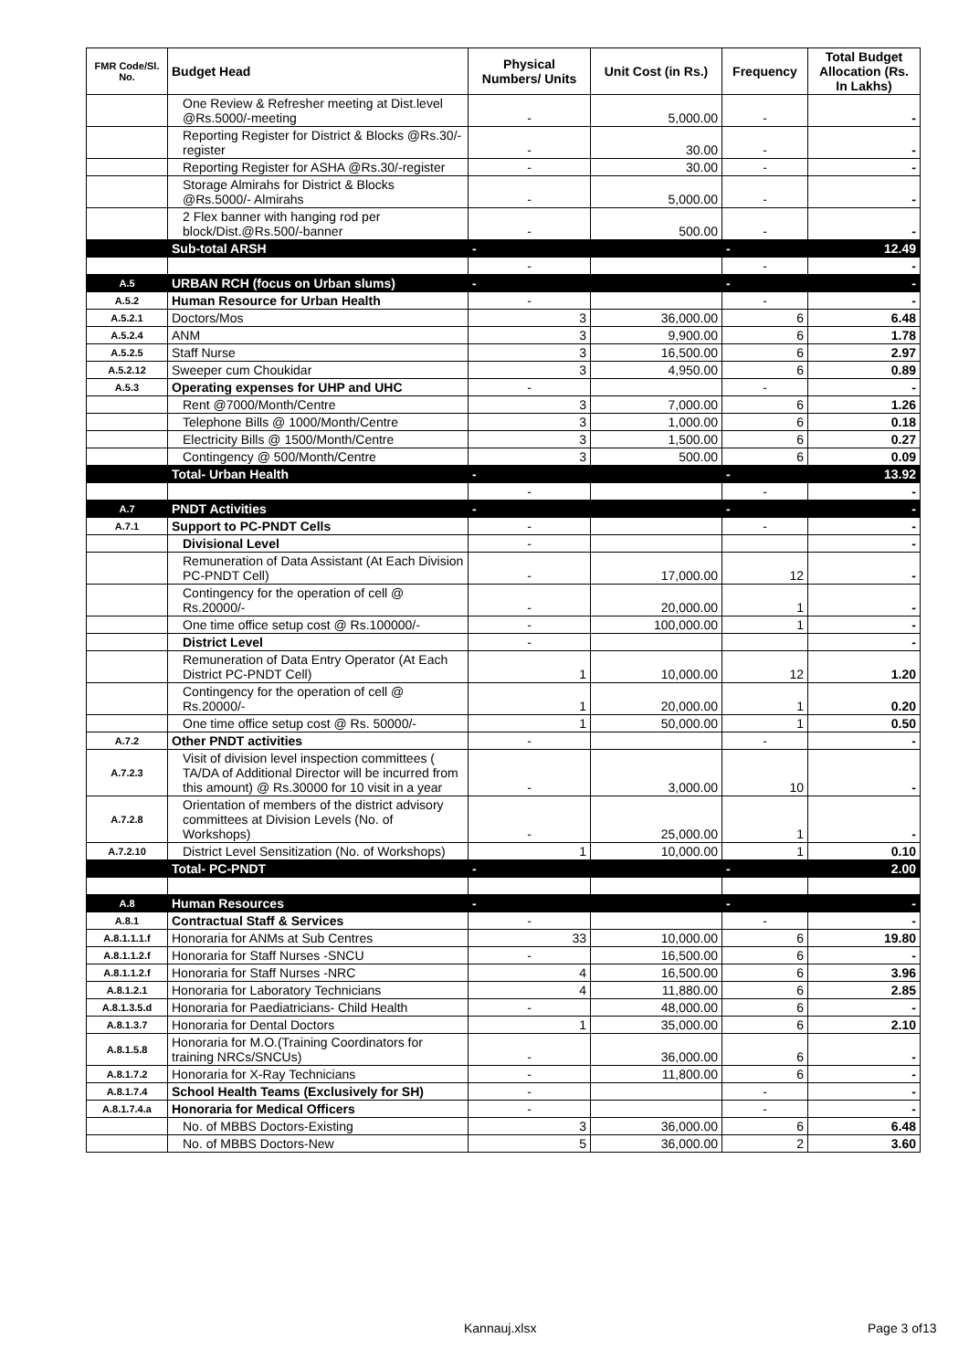| FMR Code/Sl. No. | Budget Head | Physical Numbers/ Units | Unit Cost (in Rs.) | Frequency | Total Budget Allocation (Rs. In Lakhs) |
| --- | --- | --- | --- | --- | --- |
| | One Review & Refresher meeting at Dist.level @Rs.5000/-meeting | - | 5,000.00 | - | - |
| | Reporting Register for District & Blocks @Rs.30/-register | - | 30.00 | - | - |
| | Reporting Register for ASHA @Rs.30/-register | - | 30.00 | - | - |
| | Storage Almirahs for District & Blocks @Rs.5000/- Almirahs | - | 5,000.00 | - | - |
| | 2 Flex banner with hanging rod per block/Dist.@Rs.500/-banner | - | 500.00 | - | - |
| | Sub-total ARSH | - | | - | 12.49 |
| | | - | | - | - |
| A.5 | URBAN RCH (focus on Urban slums) | - | | - | - |
| A.5.2 | Human Resource for Urban Health | - | | - | - |
| A.5.2.1 | Doctors/Mos | 3 | 36,000.00 | 6 | 6.48 |
| A.5.2.4 | ANM | 3 | 9,900.00 | 6 | 1.78 |
| A.5.2.5 | Staff Nurse | 3 | 16,500.00 | 6 | 2.97 |
| A.5.2.12 | Sweeper cum Choukidar | 3 | 4,950.00 | 6 | 0.89 |
| A.5.3 | Operating expenses for UHP and UHC | - | | - | - |
| | Rent @7000/Month/Centre | 3 | 7,000.00 | 6 | 1.26 |
| | Telephone Bills @ 1000/Month/Centre | 3 | 1,000.00 | 6 | 0.18 |
| | Electricity Bills @ 1500/Month/Centre | 3 | 1,500.00 | 6 | 0.27 |
| | Contingency @ 500/Month/Centre | 3 | 500.00 | 6 | 0.09 |
| | Total- Urban Health | - | | - | 13.92 |
| | | - | | - | - |
| A.7 | PNDT Activities | - | | - | - |
| A.7.1 | Support to PC-PNDT Cells | - | | - | - |
| | Divisional Level | - | | | - |
| | Remuneration of Data Assistant (At Each Division PC-PNDT Cell) | - | 17,000.00 | 12 | - |
| | Contingency for the operation of cell @ Rs.20000/- | - | 20,000.00 | 1 | - |
| | One time office setup cost @ Rs.100000/- | - | 100,000.00 | 1 | - |
| | District Level | - | | | - |
| | Remuneration of Data Entry Operator (At Each District PC-PNDT Cell) | 1 | 10,000.00 | 12 | 1.20 |
| | Contingency for the operation of cell @ Rs.20000/- | 1 | 20,000.00 | 1 | 0.20 |
| | One time office setup cost @ Rs. 50000/- | 1 | 50,000.00 | 1 | 0.50 |
| A.7.2 | Other PNDT activities | - | | - | - |
| A.7.2.3 | Visit of division level inspection committees ( TA/DA of Additional Director will be incurred from this amount) @ Rs.30000 for 10 visit in a year | - | 3,000.00 | 10 | - |
| A.7.2.8 | Orientation of members of the district advisory committees at Division Levels (No. of Workshops) | - | 25,000.00 | 1 | - |
| A.7.2.10 | District Level Sensitization (No. of Workshops) | 1 | 10,000.00 | 1 | 0.10 |
| | Total- PC-PNDT | - | | - | 2.00 |
| A.8 | Human Resources | - | | - | - |
| A.8.1 | Contractual Staff & Services | - | | - | - |
| A.8.1.1.1.f | Honoraria for ANMs at Sub Centres | 33 | 10,000.00 | 6 | 19.80 |
| A.8.1.1.2.f | Honoraria for Staff Nurses -SNCU | - | 16,500.00 | 6 | - |
| A.8.1.1.2.f | Honoraria for Staff Nurses -NRC | 4 | 16,500.00 | 6 | 3.96 |
| A.8.1.2.1 | Honoraria for Laboratory Technicians | 4 | 11,880.00 | 6 | 2.85 |
| A.8.1.3.5.d | Honoraria for Paediatricians- Child Health | - | 48,000.00 | 6 | - |
| A.8.1.3.7 | Honoraria for Dental Doctors | 1 | 35,000.00 | 6 | 2.10 |
| A.8.1.5.8 | Honoraria for M.O.(Training Coordinators for training NRCs/SNCUs) | - | 36,000.00 | 6 | - |
| A.8.1.7.2 | Honoraria for X-Ray Technicians | - | 11,800.00 | 6 | - |
| A.8.1.7.4 | School Health Teams (Exclusively for SH) | - | | - | - |
| A.8.1.7.4.a | Honoraria for Medical Officers | - | | - | - |
| | No. of MBBS Doctors-Existing | 3 | 36,000.00 | 6 | 6.48 |
| | No. of MBBS Doctors-New | 5 | 36,000.00 | 2 | 3.60 |
Kannauj.xlsx Page 3 of13